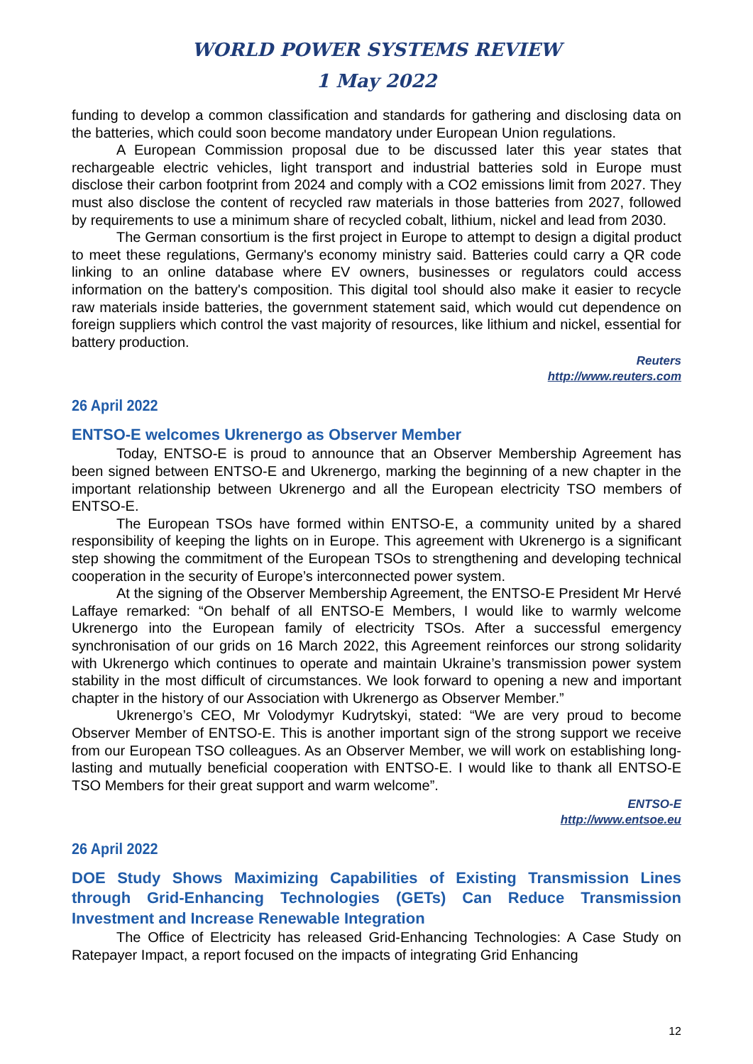WORLD POWER SYSTEMS REVIEW
1 May 2022
funding to develop a common classification and standards for gathering and disclosing data on the batteries, which could soon become mandatory under European Union regulations.
A European Commission proposal due to be discussed later this year states that rechargeable electric vehicles, light transport and industrial batteries sold in Europe must disclose their carbon footprint from 2024 and comply with a CO2 emissions limit from 2027. They must also disclose the content of recycled raw materials in those batteries from 2027, followed by requirements to use a minimum share of recycled cobalt, lithium, nickel and lead from 2030.
The German consortium is the first project in Europe to attempt to design a digital product to meet these regulations, Germany's economy ministry said. Batteries could carry a QR code linking to an online database where EV owners, businesses or regulators could access information on the battery's composition. This digital tool should also make it easier to recycle raw materials inside batteries, the government statement said, which would cut dependence on foreign suppliers which control the vast majority of resources, like lithium and nickel, essential for battery production.
Reuters
http://www.reuters.com
26 April 2022
ENTSO-E welcomes Ukrenergo as Observer Member
Today, ENTSO-E is proud to announce that an Observer Membership Agreement has been signed between ENTSO-E and Ukrenergo, marking the beginning of a new chapter in the important relationship between Ukrenergo and all the European electricity TSO members of ENTSO-E.
The European TSOs have formed within ENTSO-E, a community united by a shared responsibility of keeping the lights on in Europe. This agreement with Ukrenergo is a significant step showing the commitment of the European TSOs to strengthening and developing technical cooperation in the security of Europe’s interconnected power system.
At the signing of the Observer Membership Agreement, the ENTSO-E President Mr Hervé Laffaye remarked: “On behalf of all ENTSO-E Members, I would like to warmly welcome Ukrenergo into the European family of electricity TSOs. After a successful emergency synchronisation of our grids on 16 March 2022, this Agreement reinforces our strong solidarity with Ukrenergo which continues to operate and maintain Ukraine’s transmission power system stability in the most difficult of circumstances. We look forward to opening a new and important chapter in the history of our Association with Ukrenergo as Observer Member.”
Ukrenergo’s CEO, Mr Volodymyr Kudrytskyi, stated: “We are very proud to become Observer Member of ENTSO-E. This is another important sign of the strong support we receive from our European TSO colleagues. As an Observer Member, we will work on establishing long-lasting and mutually beneficial cooperation with ENTSO-E. I would like to thank all ENTSO-E TSO Members for their great support and warm welcome”.
ENTSO-E
http://www.entsoe.eu
26 April 2022
DOE Study Shows Maximizing Capabilities of Existing Transmission Lines through Grid-Enhancing Technologies (GETs) Can Reduce Transmission Investment and Increase Renewable Integration
The Office of Electricity has released Grid-Enhancing Technologies: A Case Study on Ratepayer Impact, a report focused on the impacts of integrating Grid Enhancing
12